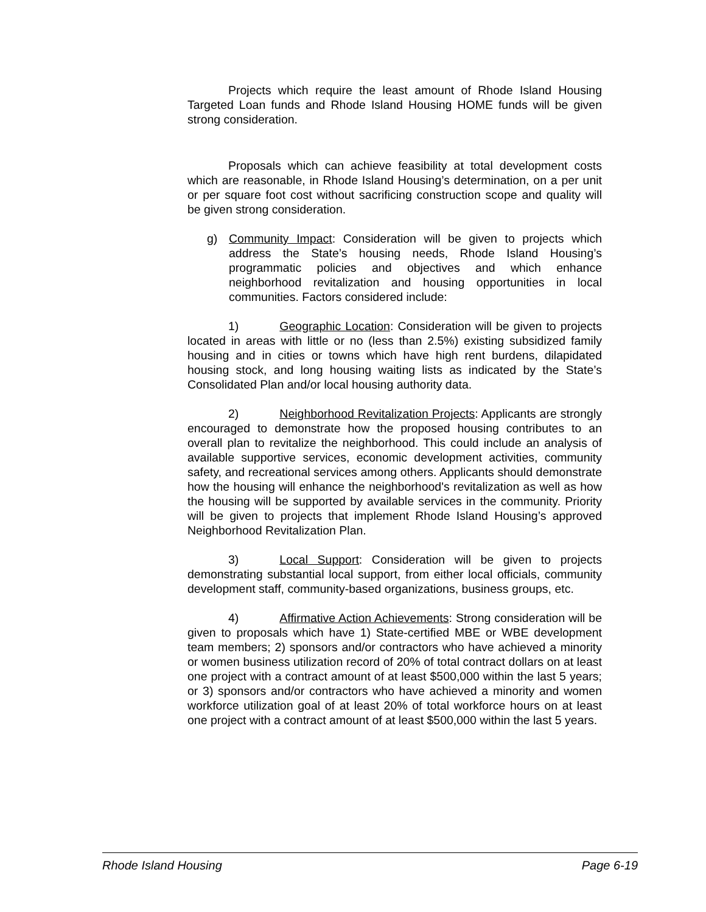Projects which require the least amount of Rhode Island Housing Targeted Loan funds and Rhode Island Housing HOME funds will be given strong consideration.
Proposals which can achieve feasibility at total development costs which are reasonable, in Rhode Island Housing’s determination, on a per unit or per square foot cost without sacrificing construction scope and quality will be given strong consideration.
g) Community Impact: Consideration will be given to projects which address the State’s housing needs, Rhode Island Housing’s programmatic policies and objectives and which enhance neighborhood revitalization and housing opportunities in local communities. Factors considered include:
1) Geographic Location: Consideration will be given to projects located in areas with little or no (less than 2.5%) existing subsidized family housing and in cities or towns which have high rent burdens, dilapidated housing stock, and long housing waiting lists as indicated by the State’s Consolidated Plan and/or local housing authority data.
2) Neighborhood Revitalization Projects: Applicants are strongly encouraged to demonstrate how the proposed housing contributes to an overall plan to revitalize the neighborhood. This could include an analysis of available supportive services, economic development activities, community safety, and recreational services among others. Applicants should demonstrate how the housing will enhance the neighborhood's revitalization as well as how the housing will be supported by available services in the community. Priority will be given to projects that implement Rhode Island Housing’s approved Neighborhood Revitalization Plan.
3) Local Support: Consideration will be given to projects demonstrating substantial local support, from either local officials, community development staff, community-based organizations, business groups, etc.
4) Affirmative Action Achievements: Strong consideration will be given to proposals which have 1) State-certified MBE or WBE development team members; 2) sponsors and/or contractors who have achieved a minority or women business utilization record of 20% of total contract dollars on at least one project with a contract amount of at least $500,000 within the last 5 years; or 3) sponsors and/or contractors who have achieved a minority and women workforce utilization goal of at least 20% of total workforce hours on at least one project with a contract amount of at least $500,000 within the last 5 years.
Rhode Island Housing Page 6-19